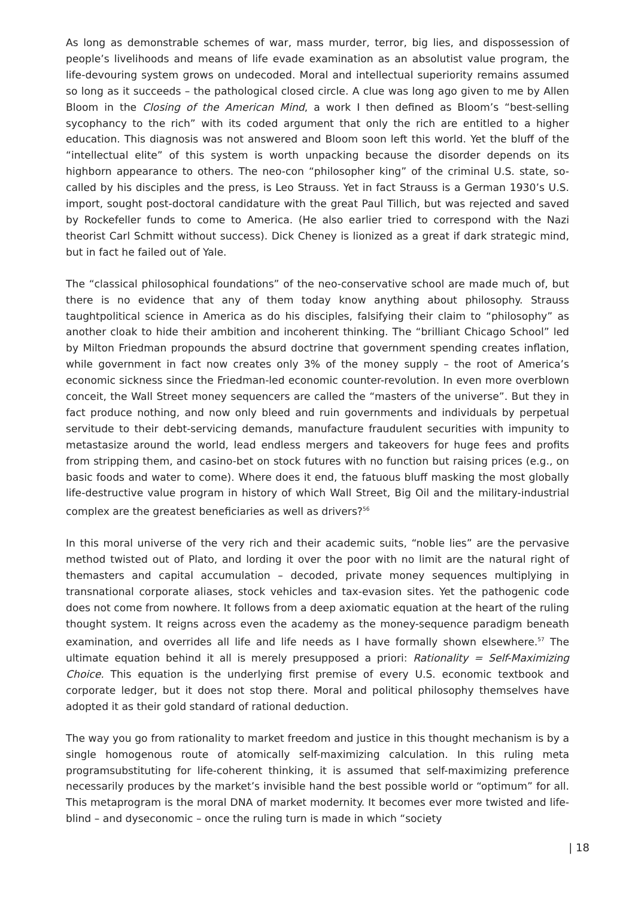As long as demonstrable schemes of war, mass murder, terror, big lies, and dispossession of people’s livelihoods and means of life evade examination as an absolutist value program, the life-devouring system grows on undecoded. Moral and intellectual superiority remains assumed so long as it succeeds – the pathological closed circle. A clue was long ago given to me by Allen Bloom in the Closing of the American Mind, a work I then defined as Bloom’s “best-selling sycophancy to the rich” with its coded argument that only the rich are entitled to a higher education. This diagnosis was not answered and Bloom soon left this world. Yet the bluff of the “intellectual elite” of this system is worth unpacking because the disorder depends on its highborn appearance to others. The neo-con “philosopher king” of the criminal U.S. state, so-called by his disciples and the press, is Leo Strauss. Yet in fact Strauss is a German 1930’s U.S. import, sought post-doctoral candidature with the great Paul Tillich, but was rejected and saved by Rockefeller funds to come to America. (He also earlier tried to correspond with the Nazi theorist Carl Schmitt without success). Dick Cheney is lionized as a great if dark strategic mind, but in fact he failed out of Yale.
The “classical philosophical foundations” of the neo-conservative school are made much of, but there is no evidence that any of them today know anything about philosophy. Strauss taughtpolitical science in America as do his disciples, falsifying their claim to “philosophy” as another cloak to hide their ambition and incoherent thinking. The “brilliant Chicago School” led by Milton Friedman propounds the absurd doctrine that government spending creates inflation, while government in fact now creates only 3% of the money supply – the root of America’s economic sickness since the Friedman-led economic counter-revolution. In even more overblown conceit, the Wall Street money sequencers are called the “masters of the universe”. But they in fact produce nothing, and now only bleed and ruin governments and individuals by perpetual servitude to their debt-servicing demands, manufacture fraudulent securities with impunity to metastasize around the world, lead endless mergers and takeovers for huge fees and profits from stripping them, and casino-bet on stock futures with no function but raising prices (e.g., on basic foods and water to come). Where does it end, the fatuous bluff masking the most globally life-destructive value program in history of which Wall Street, Big Oil and the military-industrial complex are the greatest beneficiaries as well as drivers?<sup>56</sup>
In this moral universe of the very rich and their academic suits, “noble lies” are the pervasive method twisted out of Plato, and lording it over the poor with no limit are the natural right of themasters and capital accumulation – decoded, private money sequences multiplying in transnational corporate aliases, stock vehicles and tax-evasion sites. Yet the pathogenic code does not come from nowhere. It follows from a deep axiomatic equation at the heart of the ruling thought system. It reigns across even the academy as the money-sequence paradigm beneath examination, and overrides all life and life needs as I have formally shown elsewhere.<sup>57</sup> The ultimate equation behind it all is merely presupposed a priori: Rationality = Self-Maximizing Choice. This equation is the underlying first premise of every U.S. economic textbook and corporate ledger, but it does not stop there. Moral and political philosophy themselves have adopted it as their gold standard of rational deduction.
The way you go from rationality to market freedom and justice in this thought mechanism is by a single homogenous route of atomically self-maximizing calculation. In this ruling meta programsubstituting for life-coherent thinking, it is assumed that self-maximizing preference necessarily produces by the market’s invisible hand the best possible world or “optimum” for all. This metaprogram is the moral DNA of market modernity. It becomes ever more twisted and life-blind – and dyseconomic – once the ruling turn is made in which “society
| 18